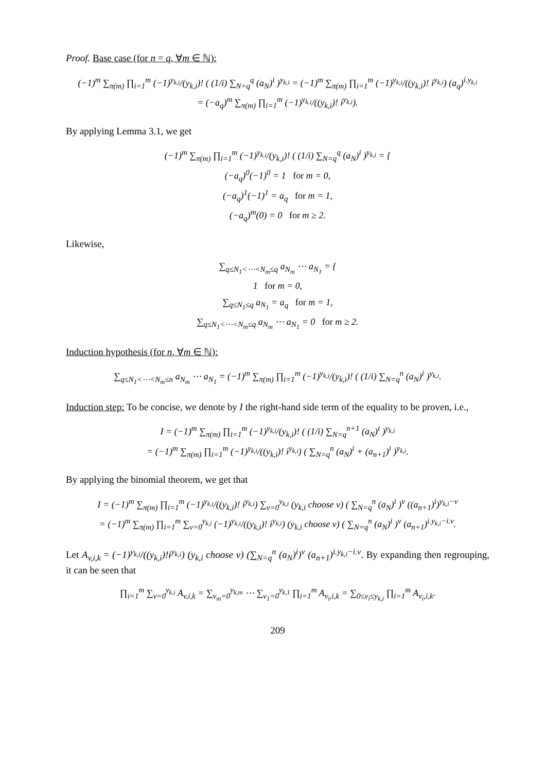Proof. Base case (for n = q, ∀m ∈ ℕ):
(−1)<sup>m</sup> ∑<sub>π(m)</sub> ∏<sub>i=1</sub><sup>m</sup> (−1)<sup>y<sub>k,i</sub></sup>/(y<sub>k,i</sub>)! ( (1/i) ∑<sub>N=q</sub><sup>q</sup> (a<sub>N</sub>)<sup>i</sup> )<sup>y<sub>k,i</sub></sup> = (−1)<sup>m</sup> ∑<sub>π(m)</sub> ∏<sub>i=1</sub><sup>m</sup> (−1)<sup>y<sub>k,i</sub></sup>/((y<sub>k,i</sub>)! i<sup>y<sub>k,i</sub></sup>) (a<sub>q</sub>)<sup>i.y<sub>k,i</sub></sup>
= (−a<sub>q</sub>)<sup>m</sup> ∑<sub>π(m)</sub> ∏<sub>i=1</sub><sup>m</sup> (−1)<sup>y<sub>k,i</sub></sup>/((y<sub>k,i</sub>)! i<sup>y<sub>k,i</sub></sup>).
By applying Lemma 3.1, we get
(−1)<sup>m</sup> ∑<sub>π(m)</sub> ∏<sub>i=1</sub><sup>m</sup> (−1)<sup>y<sub>k,i</sub></sup>/(y<sub>k,i</sub>)! ( (1/i) ∑<sub>N=q</sub><sup>q</sup> (a<sub>N</sub>)<sup>i</sup> )<sup>y<sub>k,i</sub></sup> = {
(−a<sub>q</sub>)<sup>0</sup>(−1)<sup>0</sup> = 1 for m = 0,
(−a<sub>q</sub>)<sup>1</sup>(−1)<sup>1</sup> = a<sub>q</sub> for m = 1,
(−a<sub>q</sub>)<sup>m</sup>(0) = 0 for m ≥ 2.
Likewise,
∑<sub>q≤N<sub>1</sub><⋯<N<sub>m</sub>≤q</sub> a<sub>N<sub>m</sub></sub> ⋯ a<sub>N<sub>1</sub></sub> = {
1 for m = 0,
∑<sub>q≤N<sub>1</sub>≤q</sub> a<sub>N<sub>1</sub></sub> = a<sub>q</sub> for m = 1,
∑<sub>q≤N<sub>1</sub><⋯<N<sub>m</sub>≤q</sub> a<sub>N<sub>m</sub></sub> ⋯ a<sub>N<sub>1</sub></sub> = 0 for m ≥ 2.
Induction hypothesis (for n, ∀m ∈ ℕ):
∑<sub>q≤N<sub>1</sub><⋯<N<sub>m</sub>≤n</sub> a<sub>N<sub>m</sub></sub> ⋯ a<sub>N<sub>1</sub></sub> = (−1)<sup>m</sup> ∑<sub>π(m)</sub> ∏<sub>i=1</sub><sup>m</sup> (−1)<sup>y<sub>k,i</sub></sup>/(y<sub>k,i</sub>)! ( (1/i) ∑<sub>N=q</sub><sup>n</sup> (a<sub>N</sub>)<sup>i</sup> )<sup>y<sub>k,i</sub></sup>.
Induction step: To be concise, we denote by I the right-hand side term of the equality to be proven, i.e.,
I = (−1)<sup>m</sup> ∑<sub>π(m)</sub> ∏<sub>i=1</sub><sup>m</sup> (−1)<sup>y<sub>k,i</sub></sup>/(y<sub>k,i</sub>)! ( (1/i) ∑<sub>N=q</sub><sup>n+1</sup> (a<sub>N</sub>)<sup>i</sup> )<sup>y<sub>k,i</sub></sup>
= (−1)<sup>m</sup> ∑<sub>π(m)</sub> ∏<sub>i=1</sub><sup>m</sup> (−1)<sup>y<sub>k,i</sub></sup>/((y<sub>k,i</sub>)! i<sup>y<sub>k,i</sub></sup>) ( ∑<sub>N=q</sub><sup>n</sup> (a<sub>N</sub>)<sup>i</sup> + (a<sub>n+1</sub>)<sup>i</sup> )<sup>y<sub>k,i</sub></sup>.
By applying the binomial theorem, we get that
I = (−1)<sup>m</sup> ∑<sub>π(m)</sub> ∏<sub>i=1</sub><sup>m</sup> (−1)<sup>y<sub>k,i</sub></sup>/((y<sub>k,i</sub>)! i<sup>y<sub>k,i</sub></sup>) ∑<sub>v=0</sub><sup>y<sub>k,i</sub></sup> (y<sub>k,i</sub> choose v) ( ∑<sub>N=q</sub><sup>n</sup> (a<sub>N</sub>)<sup>i</sup> )<sup>v</sup> ((a<sub>n+1</sub>)<sup>i</sup>)<sup>y<sub>k,i</sub>−v</sup>
= (−1)<sup>m</sup> ∑<sub>π(m)</sub> ∏<sub>i=1</sub><sup>m</sup> ∑<sub>v=0</sub><sup>y<sub>k,i</sub></sup> (−1)<sup>y<sub>k,i</sub></sup>/((y<sub>k,i</sub>)! i<sup>y<sub>k,i</sub></sup>) (y<sub>k,i</sub> choose v) ( ∑<sub>N=q</sub><sup>n</sup> (a<sub>N</sub>)<sup>i</sup> )<sup>v</sup> (a<sub>n+1</sub>)<sup>i.y<sub>k,i</sub>−i.v</sup>.
Let A<sub>v,i,k</sub> = (−1)<sup>y<sub>k,i</sub></sup>/((y<sub>k,i</sub>)!i<sup>y<sub>k,i</sub></sup>) (y<sub>k,i</sub> choose v) (∑<sub>N=q</sub><sup>n</sup> (a<sub>N</sub>)<sup>i</sup>)<sup>v</sup> (a<sub>n+1</sub>)<sup>i.y<sub>k,i</sub>−i.v</sup>. By expanding then regrouping, it can be seen that
∏<sub>i=1</sub><sup>m</sup> ∑<sub>v=0</sub><sup>y<sub>k,i</sub></sup> A<sub>v,i,k</sub> = ∑<sub>v<sub>m</sub>=0</sub><sup>y<sub>k,m</sub></sup> ⋯ ∑<sub>v<sub>1</sub>=0</sub><sup>y<sub>k,1</sub></sup> ∏<sub>i=1</sub><sup>m</sup> A<sub>v<sub>i</sub>,i,k</sub> = ∑<sub>0≤v<sub>i</sub>≤y<sub>k,i</sub></sub> ∏<sub>i=1</sub><sup>m</sup> A<sub>v<sub>i</sub>,i,k</sub>.
209